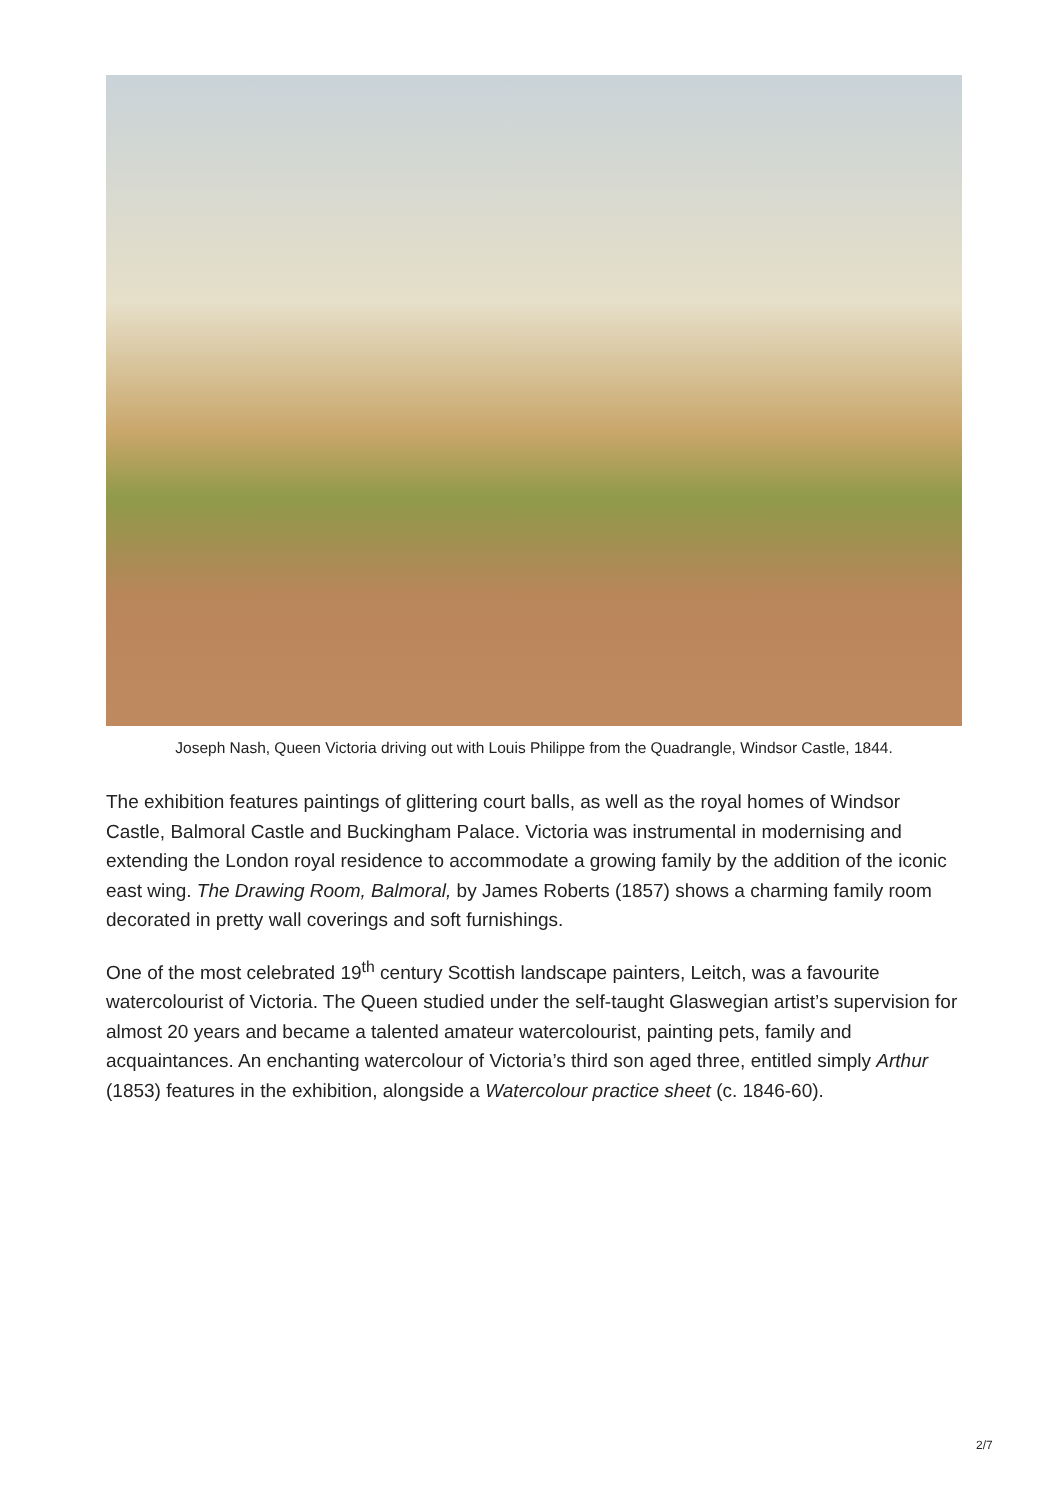Joseph Nash, Queen Victoria driving out with Louis Philippe from the Quadrangle, Windsor Castle, 1844.
The exhibition features paintings of glittering court balls, as well as the royal homes of Windsor Castle, Balmoral Castle and Buckingham Palace. Victoria was instrumental in modernising and extending the London royal residence to accommodate a growing family by the addition of the iconic east wing. The Drawing Room, Balmoral, by James Roberts (1857) shows a charming family room decorated in pretty wall coverings and soft furnishings.
One of the most celebrated 19<sup>th</sup> century Scottish landscape painters, Leitch, was a favourite watercolourist of Victoria. The Queen studied under the self-taught Glaswegian artist’s supervision for almost 20 years and became a talented amateur watercolourist, painting pets, family and acquaintances. An enchanting watercolour of Victoria’s third son aged three, entitled simply Arthur (1853) features in the exhibition, alongside a Watercolour practice sheet (c. 1846-60).
2/7